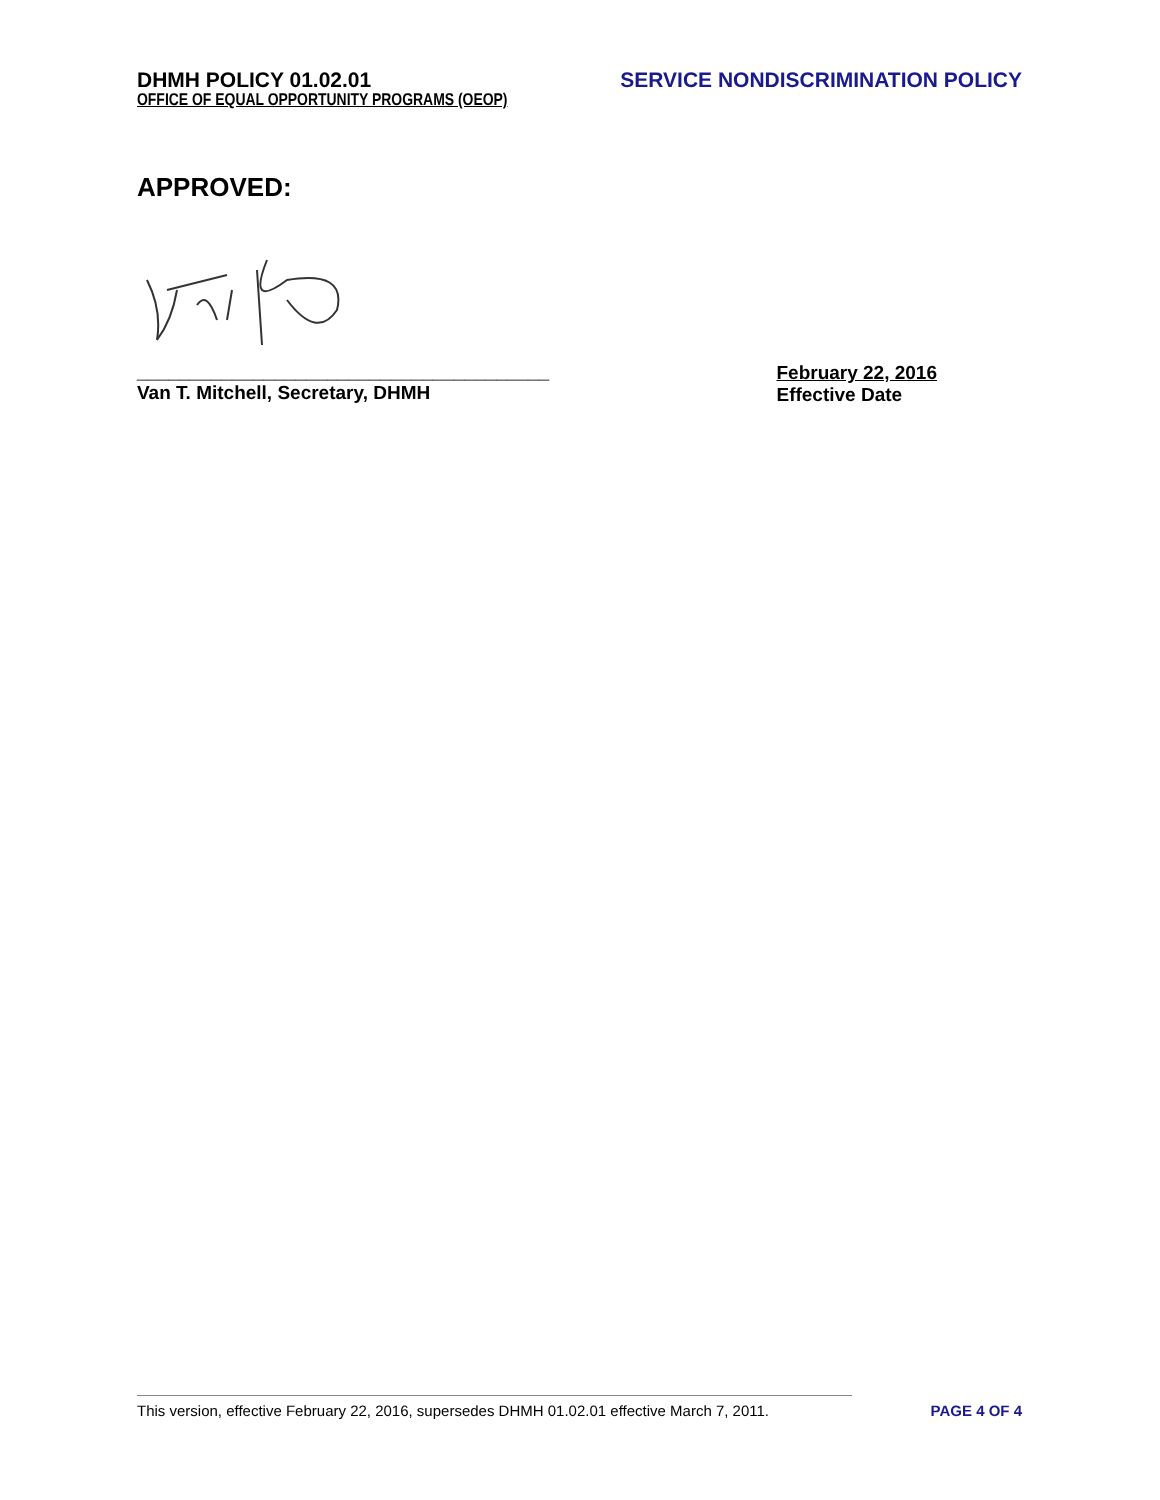DHMH POLICY 01.02.01 SERVICE NONDISCRIMINATION POLICY
OFFICE OF EQUAL OPPORTUNITY PROGRAMS (OEOP)
APPROVED:
_______________________________________
Van T. Mitchell, Secretary, DHMH
February 22, 2016
Effective Date
This version, effective February 22, 2016, supersedes DHMH 01.02.01 effective March 7, 2011. PAGE 4 OF 4